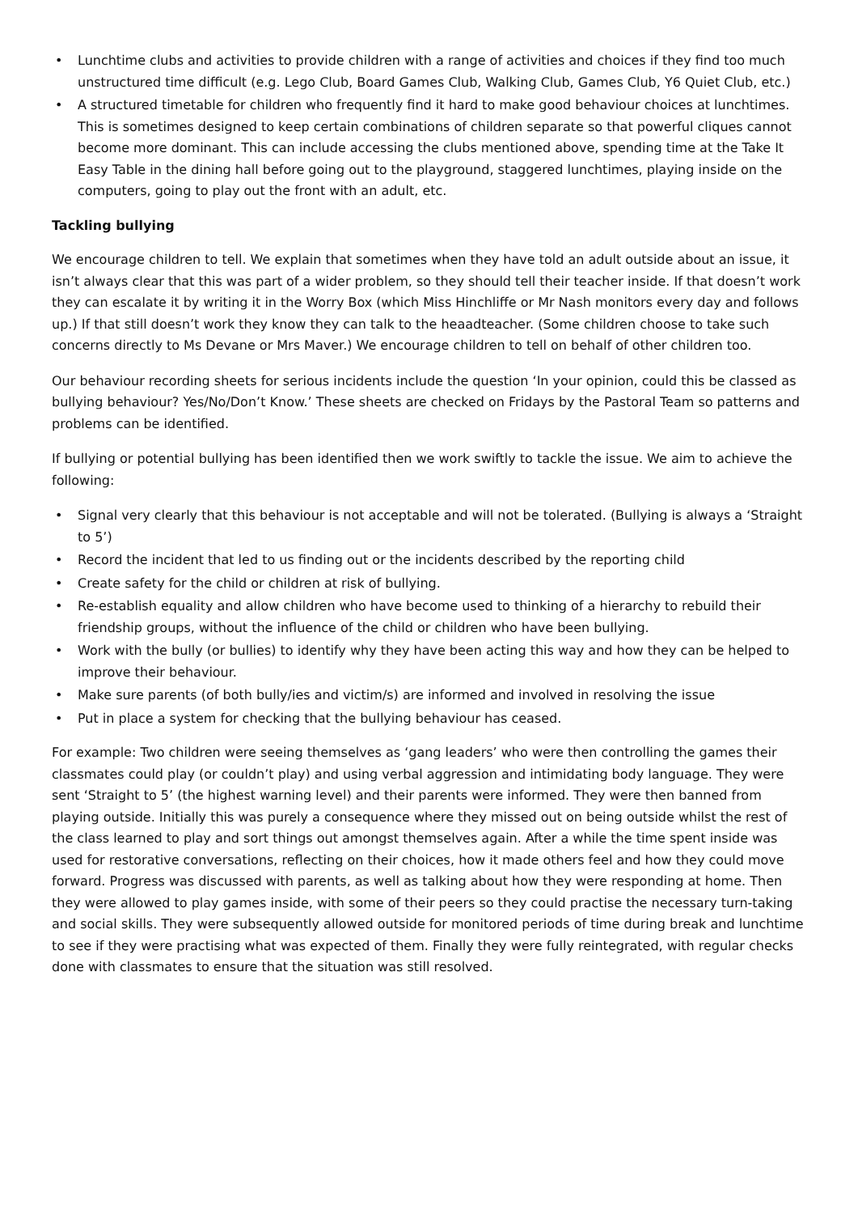• Lunchtime clubs and activities to provide children with a range of activities and choices if they find too much unstructured time difficult (e.g. Lego Club, Board Games Club, Walking Club, Games Club, Y6 Quiet Club, etc.)
• A structured timetable for children who frequently find it hard to make good behaviour choices at lunchtimes. This is sometimes designed to keep certain combinations of children separate so that powerful cliques cannot become more dominant. This can include accessing the clubs mentioned above, spending time at the Take It Easy Table in the dining hall before going out to the playground, staggered lunchtimes, playing inside on the computers, going to play out the front with an adult, etc.
Tackling bullying
We encourage children to tell. We explain that sometimes when they have told an adult outside about an issue, it isn’t always clear that this was part of a wider problem, so they should tell their teacher inside. If that doesn’t work they can escalate it by writing it in the Worry Box (which Miss Hinchliffe or Mr Nash monitors every day and follows up.) If that still doesn’t work they know they can talk to the heaadteacher. (Some children choose to take such concerns directly to Ms Devane or Mrs Maver.) We encourage children to tell on behalf of other children too.
Our behaviour recording sheets for serious incidents include the question ‘In your opinion, could this be classed as bullying behaviour? Yes/No/Don’t Know.’ These sheets are checked on Fridays by the Pastoral Team so patterns and problems can be identified.
If bullying or potential bullying has been identified then we work swiftly to tackle the issue. We aim to achieve the following:
• Signal very clearly that this behaviour is not acceptable and will not be tolerated. (Bullying is always a ‘Straight to 5’)
• Record the incident that led to us finding out or the incidents described by the reporting child
• Create safety for the child or children at risk of bullying.
• Re-establish equality and allow children who have become used to thinking of a hierarchy to rebuild their friendship groups, without the influence of the child or children who have been bullying.
• Work with the bully (or bullies) to identify why they have been acting this way and how they can be helped to improve their behaviour.
• Make sure parents (of both bully/ies and victim/s) are informed and involved in resolving the issue
• Put in place a system for checking that the bullying behaviour has ceased.
For example: Two children were seeing themselves as ‘gang leaders’ who were then controlling the games their classmates could play (or couldn’t play) and using verbal aggression and intimidating body language. They were sent ‘Straight to 5’ (the highest warning level) and their parents were informed. They were then banned from playing outside. Initially this was purely a consequence where they missed out on being outside whilst the rest of the class learned to play and sort things out amongst themselves again. After a while the time spent inside was used for restorative conversations, reflecting on their choices, how it made others feel and how they could move forward. Progress was discussed with parents, as well as talking about how they were responding at home. Then they were allowed to play games inside, with some of their peers so they could practise the necessary turn-taking and social skills. They were subsequently allowed outside for monitored periods of time during break and lunchtime to see if they were practising what was expected of them. Finally they were fully reintegrated, with regular checks done with classmates to ensure that the situation was still resolved.